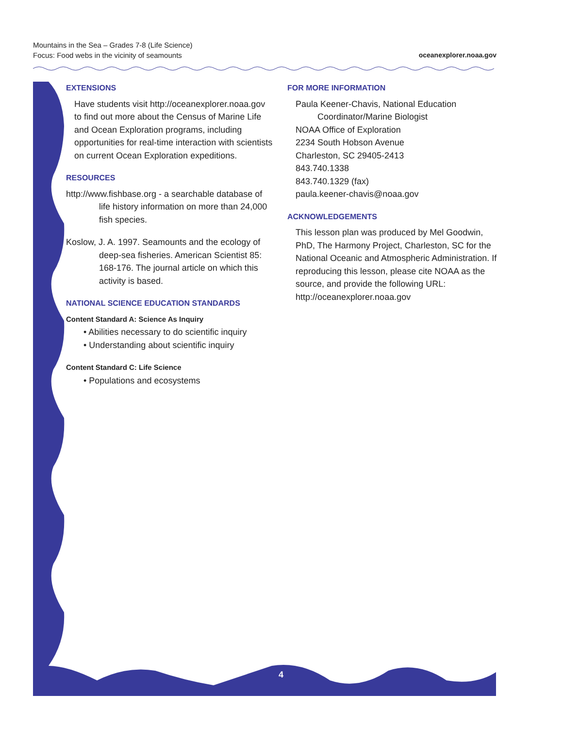Mountains in the Sea – Grades 7-8 (Life Science)
Focus: Food webs in the vicinity of seamounts
oceanexplorer.noaa.gov
EXTENSIONS
Have students visit http://oceanexplorer.noaa.gov to find out more about the Census of Marine Life and Ocean Exploration programs, including opportunities for real-time interaction with scientists on current Ocean Exploration expeditions.
RESOURCES
http://www.fishbase.org - a searchable database of life history information on more than 24,000 fish species.
Koslow, J. A. 1997. Seamounts and the ecology of deep-sea fisheries. American Scientist 85: 168-176. The journal article on which this activity is based.
NATIONAL SCIENCE EDUCATION STANDARDS
Content Standard A: Science As Inquiry
• Abilities necessary to do scientific inquiry
• Understanding about scientific inquiry
Content Standard C: Life Science
• Populations and ecosystems
FOR MORE INFORMATION
Paula Keener-Chavis, National Education
Coordinator/Marine Biologist
NOAA Office of Exploration
2234 South Hobson Avenue
Charleston, SC 29405-2413
843.740.1338
843.740.1329 (fax)
paula.keener-chavis@noaa.gov
ACKNOWLEDGEMENTS
This lesson plan was produced by Mel Goodwin, PhD, The Harmony Project, Charleston, SC for the National Oceanic and Atmospheric Administration. If reproducing this lesson, please cite NOAA as the source, and provide the following URL: http://oceanexplorer.noaa.gov
4